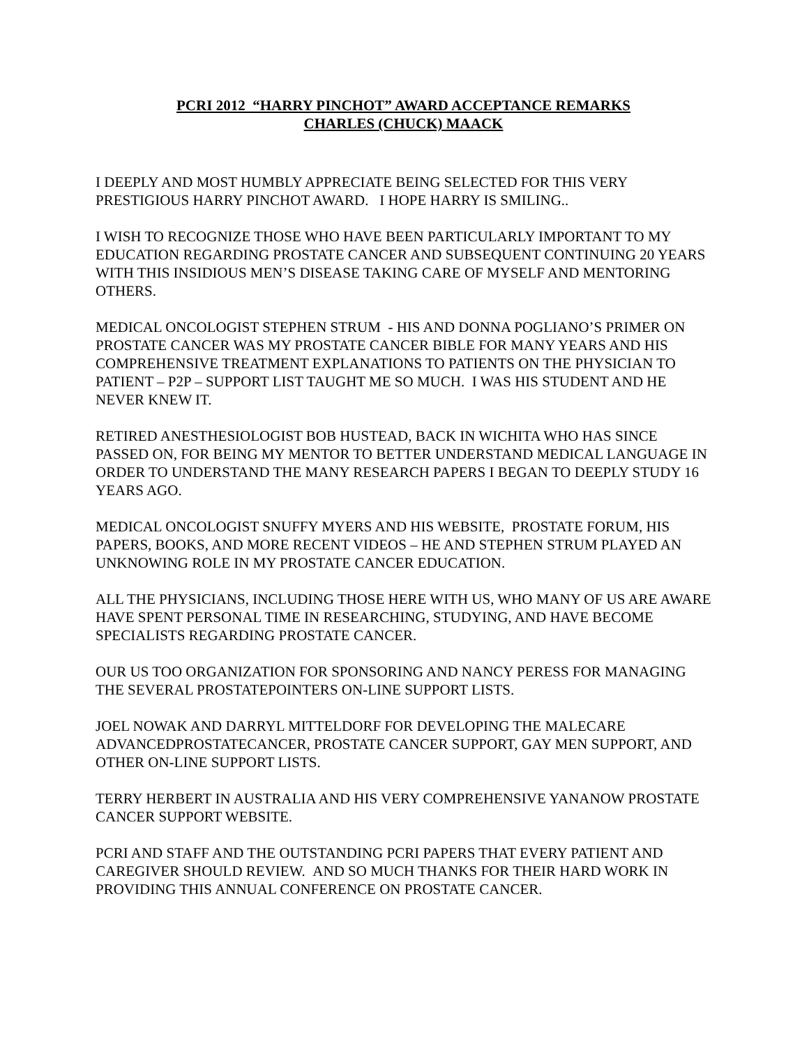PCRI 2012 “HARRY PINCHOT” AWARD ACCEPTANCE REMARKS
CHARLES (CHUCK) MAACK
I DEEPLY AND MOST HUMBLY APPRECIATE BEING SELECTED FOR THIS VERY PRESTIGIOUS HARRY PINCHOT AWARD. I HOPE HARRY IS SMILING..
I WISH TO RECOGNIZE THOSE WHO HAVE BEEN PARTICULARLY IMPORTANT TO MY EDUCATION REGARDING PROSTATE CANCER AND SUBSEQUENT CONTINUING 20 YEARS WITH THIS INSIDIOUS MEN’S DISEASE TAKING CARE OF MYSELF AND MENTORING OTHERS.
MEDICAL ONCOLOGIST STEPHEN STRUM - HIS AND DONNA POGLIANO’S PRIMER ON PROSTATE CANCER WAS MY PROSTATE CANCER BIBLE FOR MANY YEARS AND HIS COMPREHENSIVE TREATMENT EXPLANATIONS TO PATIENTS ON THE PHYSICIAN TO PATIENT – P2P – SUPPORT LIST TAUGHT ME SO MUCH. I WAS HIS STUDENT AND HE NEVER KNEW IT.
RETIRED ANESTHESIOLOGIST BOB HUSTEAD, BACK IN WICHITA WHO HAS SINCE PASSED ON, FOR BEING MY MENTOR TO BETTER UNDERSTAND MEDICAL LANGUAGE IN ORDER TO UNDERSTAND THE MANY RESEARCH PAPERS I BEGAN TO DEEPLY STUDY 16 YEARS AGO.
MEDICAL ONCOLOGIST SNUFFY MYERS AND HIS WEBSITE, PROSTATE FORUM, HIS PAPERS, BOOKS, AND MORE RECENT VIDEOS – HE AND STEPHEN STRUM PLAYED AN UNKNOWING ROLE IN MY PROSTATE CANCER EDUCATION.
ALL THE PHYSICIANS, INCLUDING THOSE HERE WITH US, WHO MANY OF US ARE AWARE HAVE SPENT PERSONAL TIME IN RESEARCHING, STUDYING, AND HAVE BECOME SPECIALISTS REGARDING PROSTATE CANCER.
OUR US TOO ORGANIZATION FOR SPONSORING AND NANCY PERESS FOR MANAGING THE SEVERAL PROSTATEPOINTERS ON-LINE SUPPORT LISTS.
JOEL NOWAK AND DARRYL MITTELDORF FOR DEVELOPING THE MALECARE ADVANCEDPROSTATECANCER, PROSTATE CANCER SUPPORT, GAY MEN SUPPORT, AND OTHER ON-LINE SUPPORT LISTS.
TERRY HERBERT IN AUSTRALIA AND HIS VERY COMPREHENSIVE YANANOW PROSTATE CANCER SUPPORT WEBSITE.
PCRI AND STAFF AND THE OUTSTANDING PCRI PAPERS THAT EVERY PATIENT AND CAREGIVER SHOULD REVIEW. AND SO MUCH THANKS FOR THEIR HARD WORK IN PROVIDING THIS ANNUAL CONFERENCE ON PROSTATE CANCER.